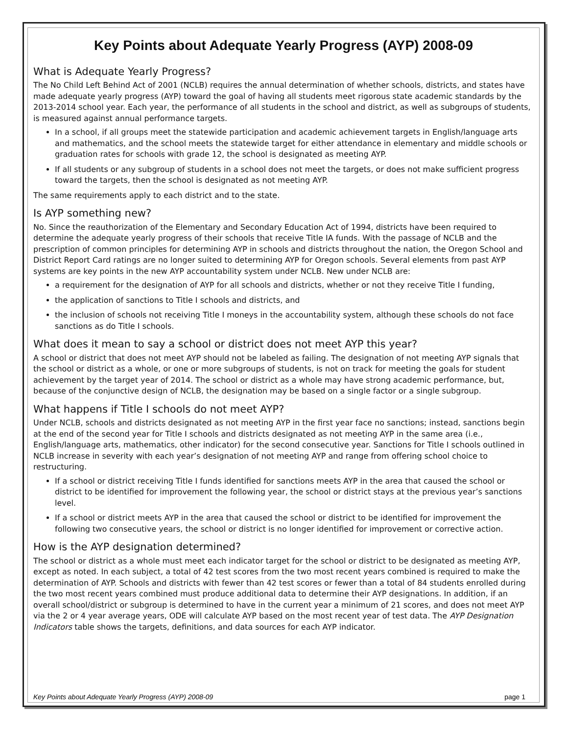Key Points about Adequate Yearly Progress (AYP) 2008-09
What is Adequate Yearly Progress?
The No Child Left Behind Act of 2001 (NCLB) requires the annual determination of whether schools, districts, and states have made adequate yearly progress (AYP) toward the goal of having all students meet rigorous state academic standards by the 2013-2014 school year. Each year, the performance of all students in the school and district, as well as subgroups of students, is measured against annual performance targets.
In a school, if all groups meet the statewide participation and academic achievement targets in English/language arts and mathematics, and the school meets the statewide target for either attendance in elementary and middle schools or graduation rates for schools with grade 12, the school is designated as meeting AYP.
If all students or any subgroup of students in a school does not meet the targets, or does not make sufficient progress toward the targets, then the school is designated as not meeting AYP.
The same requirements apply to each district and to the state.
Is AYP something new?
No. Since the reauthorization of the Elementary and Secondary Education Act of 1994, districts have been required to determine the adequate yearly progress of their schools that receive Title IA funds. With the passage of NCLB and the prescription of common principles for determining AYP in schools and districts throughout the nation, the Oregon School and District Report Card ratings are no longer suited to determining AYP for Oregon schools. Several elements from past AYP systems are key points in the new AYP accountability system under NCLB. New under NCLB are:
a requirement for the designation of AYP for all schools and districts, whether or not they receive Title I funding,
the application of sanctions to Title I schools and districts, and
the inclusion of schools not receiving Title I moneys in the accountability system, although these schools do not face sanctions as do Title I schools.
What does it mean to say a school or district does not meet AYP this year?
A school or district that does not meet AYP should not be labeled as failing. The designation of not meeting AYP signals that the school or district as a whole, or one or more subgroups of students, is not on track for meeting the goals for student achievement by the target year of 2014. The school or district as a whole may have strong academic performance, but, because of the conjunctive design of NCLB, the designation may be based on a single factor or a single subgroup.
What happens if Title I schools do not meet AYP?
Under NCLB, schools and districts designated as not meeting AYP in the first year face no sanctions; instead, sanctions begin at the end of the second year for Title I schools and districts designated as not meeting AYP in the same area (i.e., English/language arts, mathematics, other indicator) for the second consecutive year. Sanctions for Title I schools outlined in NCLB increase in severity with each year’s designation of not meeting AYP and range from offering school choice to restructuring.
If a school or district receiving Title I funds identified for sanctions meets AYP in the area that caused the school or district to be identified for improvement the following year, the school or district stays at the previous year’s sanctions level.
If a school or district meets AYP in the area that caused the school or district to be identified for improvement the following two consecutive years, the school or district is no longer identified for improvement or corrective action.
How is the AYP designation determined?
The school or district as a whole must meet each indicator target for the school or district to be designated as meeting AYP, except as noted. In each subject, a total of 42 test scores from the two most recent years combined is required to make the determination of AYP. Schools and districts with fewer than 42 test scores or fewer than a total of 84 students enrolled during the two most recent years combined must produce additional data to determine their AYP designations. In addition, if an overall school/district or subgroup is determined to have in the current year a minimum of 21 scores, and does not meet AYP via the 2 or 4 year average years, ODE will calculate AYP based on the most recent year of test data. The AYP Designation Indicators table shows the targets, definitions, and data sources for each AYP indicator.
Key Points about Adequate Yearly Progress (AYP) 2008-09 page 1